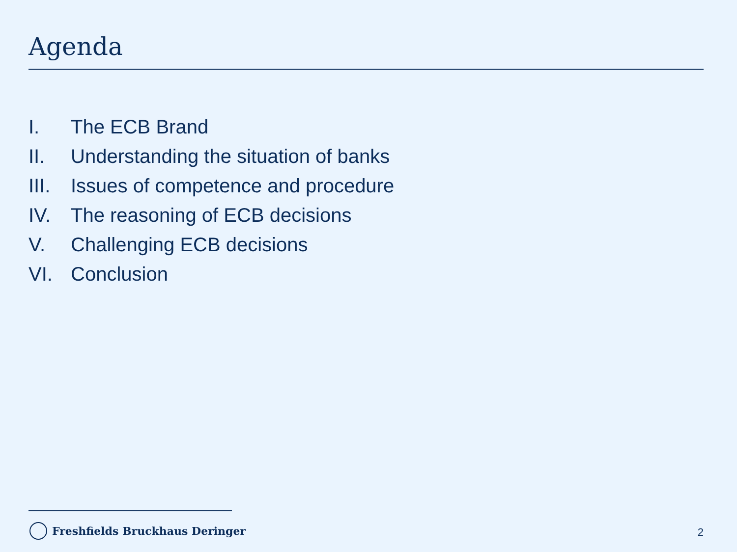Agenda
I. The ECB Brand
II. Understanding the situation of banks
III. Issues of competence and procedure
IV. The reasoning of ECB decisions
V. Challenging ECB decisions
VI. Conclusion
Freshfields Bruckhaus Deringer 2